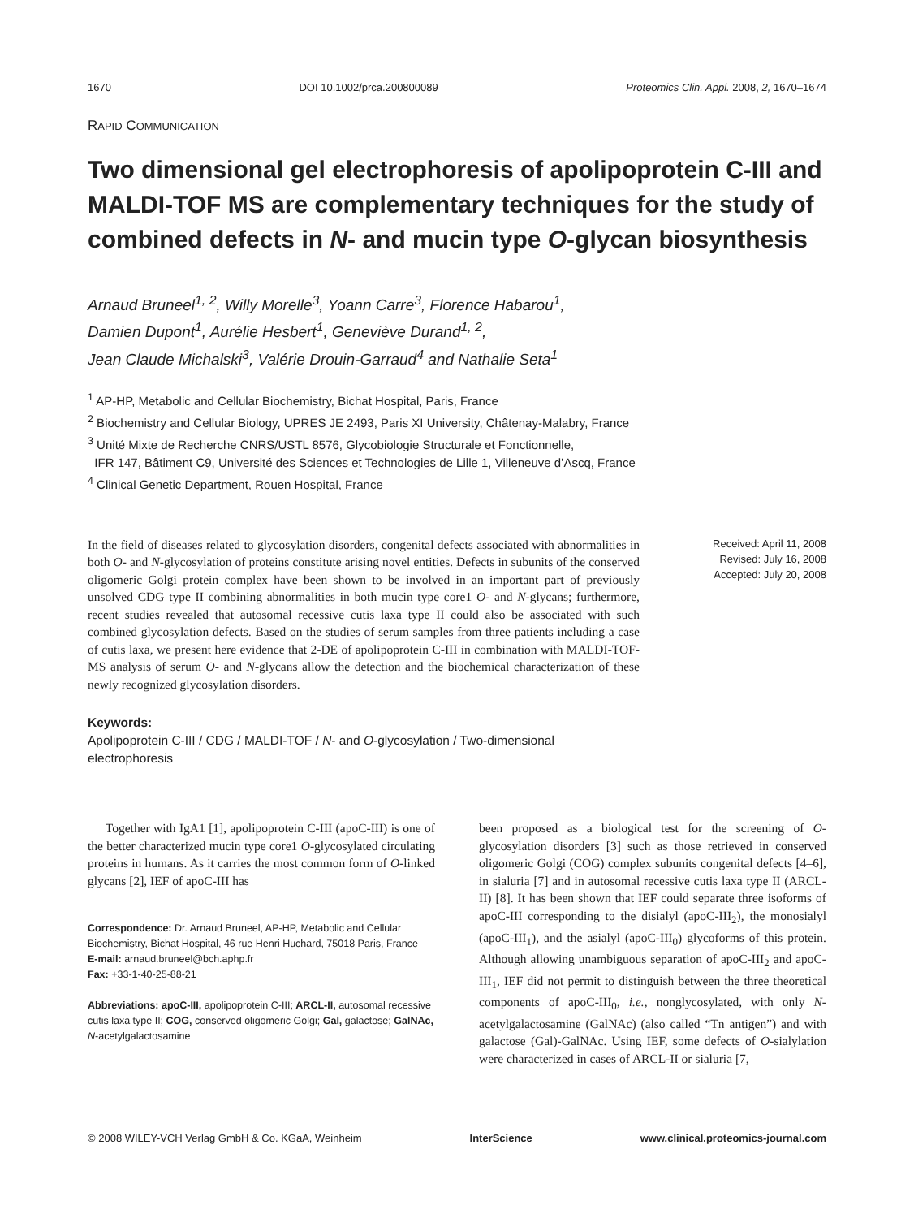1670 DOI 10.1002/prca.200800089 Proteomics Clin. Appl. 2008, 2, 1670–1674
RAPID COMMUNICATION
Two dimensional gel electrophoresis of apolipoprotein C-III and MALDI-TOF MS are complementary techniques for the study of combined defects in N- and mucin type O-glycan biosynthesis
Arnaud Bruneel<sup>1, 2</sup>, Willy Morelle<sup>3</sup>, Yoann Carre<sup>3</sup>, Florence Habarou<sup>1</sup>,
Damien Dupont<sup>1</sup>, Aurélie Hesbert<sup>1</sup>, Geneviève Durand<sup>1, 2</sup>,
Jean Claude Michalski<sup>3</sup>, Valérie Drouin-Garraud<sup>4</sup> and Nathalie Seta<sup>1</sup>
<sup>1</sup> AP-HP, Metabolic and Cellular Biochemistry, Bichat Hospital, Paris, France
<sup>2</sup> Biochemistry and Cellular Biology, UPRES JE 2493, Paris XI University, Châtenay-Malabry, France
<sup>3</sup> Unité Mixte de Recherche CNRS/USTL 8576, Glycobiologie Structurale et Fonctionnelle,
IFR 147, Bâtiment C9, Université des Sciences et Technologies de Lille 1, Villeneuve d’Ascq, France
<sup>4</sup> Clinical Genetic Department, Rouen Hospital, France
In the field of diseases related to glycosylation disorders, congenital defects associated with abnormalities in both O- and N-glycosylation of proteins constitute arising novel entities. Defects in subunits of the conserved oligomeric Golgi protein complex have been shown to be involved in an important part of previously unsolved CDG type II combining abnormalities in both mucin type core1 O- and N-glycans; furthermore, recent studies revealed that autosomal recessive cutis laxa type II could also be associated with such combined glycosylation defects. Based on the studies of serum samples from three patients including a case of cutis laxa, we present here evidence that 2-DE of apolipoprotein C-III in combination with MALDI-TOF-MS analysis of serum O- and N-glycans allow the detection and the biochemical characterization of these newly recognized glycosylation disorders.
Received: April 11, 2008
Revised: July 16, 2008
Accepted: July 20, 2008
Keywords:
Apolipoprotein C-III / CDG / MALDI-TOF / N- and O-glycosylation / Two-dimensional electrophoresis
Together with IgA1 [1], apolipoprotein C-III (apoC-III) is one of the better characterized mucin type core1 O-glycosylated circulating proteins in humans. As it carries the most common form of O-linked glycans [2], IEF of apoC-III has
Correspondence: Dr. Arnaud Bruneel, AP-HP, Metabolic and Cellular Biochemistry, Bichat Hospital, 46 rue Henri Huchard, 75018 Paris, France
E-mail: arnaud.bruneel@bch.aphp.fr
Fax: +33-1-40-25-88-21
Abbreviations: apoC-III, apolipoprotein C-III; ARCL-II, autosomal recessive cutis laxa type II; COG, conserved oligomeric Golgi; Gal, galactose; GalNAc, N-acetylgalactosamine
been proposed as a biological test for the screening of O-glycosylation disorders [3] such as those retrieved in conserved oligomeric Golgi (COG) complex subunits congenital defects [4–6], in sialuria [7] and in autosomal recessive cutis laxa type II (ARCL-II) [8]. It has been shown that IEF could separate three isoforms of apoC-III corresponding to the disialyl (apoC-III<sub>2</sub>), the monosialyl (apoC-III<sub>1</sub>), and the asialyl (apoC-III<sub>0</sub>) glycoforms of this protein. Although allowing unambiguous separation of apoC-III<sub>2</sub> and apoC-III<sub>1</sub>, IEF did not permit to distinguish between the three theoretical components of apoC-III<sub>0</sub>, i.e., nonglycosylated, with only N-acetylgalactosamine (GalNAc) (also called “Tn antigen”) and with galactose (Gal)-GalNAc. Using IEF, some defects of O-sialylation were characterized in cases of ARCL-II or sialuria [7,
© 2008 WILEY-VCH Verlag GmbH & Co. KGaA, Weinheim InterScience www.clinical.proteomics-journal.com